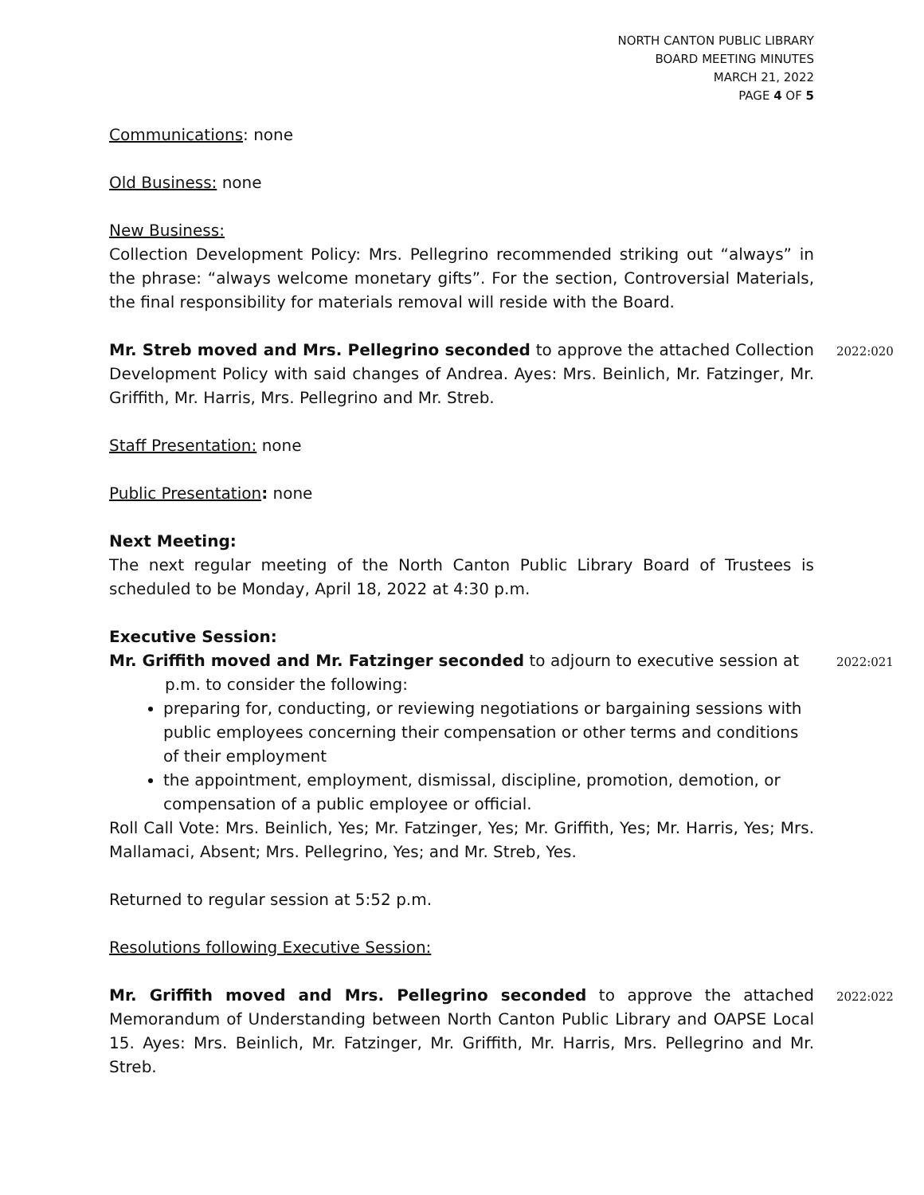NORTH CANTON PUBLIC LIBRARY
BOARD MEETING MINUTES
MARCH 21, 2022
PAGE 4 OF 5
Communications: none
Old Business: none
New Business:
Collection Development Policy: Mrs. Pellegrino recommended striking out “always” in the phrase: “always welcome monetary gifts”. For the section, Controversial Materials, the final responsibility for materials removal will reside with the Board.
Mr. Streb moved and Mrs. Pellegrino seconded to approve the attached Collection Development Policy with said changes of Andrea. Ayes: Mrs. Beinlich, Mr. Fatzinger, Mr. Griffith, Mr. Harris, Mrs. Pellegrino and Mr. Streb.
2022:020
Staff Presentation: none
Public Presentation: none
Next Meeting:
The next regular meeting of the North Canton Public Library Board of Trustees is scheduled to be Monday, April 18, 2022 at 4:30 p.m.
Executive Session:
Mr. Griffith moved and Mr. Fatzinger seconded to adjourn to executive session at
p.m. to consider the following:
preparing for, conducting, or reviewing negotiations or bargaining sessions with public employees concerning their compensation or other terms and conditions of their employment
the appointment, employment, dismissal, discipline, promotion, demotion, or compensation of a public employee or official.
Roll Call Vote: Mrs. Beinlich, Yes; Mr. Fatzinger, Yes; Mr. Griffith, Yes; Mr. Harris, Yes; Mrs. Mallamaci, Absent; Mrs. Pellegrino, Yes; and Mr. Streb, Yes.
2022:021
Returned to regular session at 5:52 p.m.
Resolutions following Executive Session:
Mr. Griffith moved and Mrs. Pellegrino seconded to approve the attached Memorandum of Understanding between North Canton Public Library and OAPSE Local 15. Ayes: Mrs. Beinlich, Mr. Fatzinger, Mr. Griffith, Mr. Harris, Mrs. Pellegrino and Mr. Streb.
2022:022